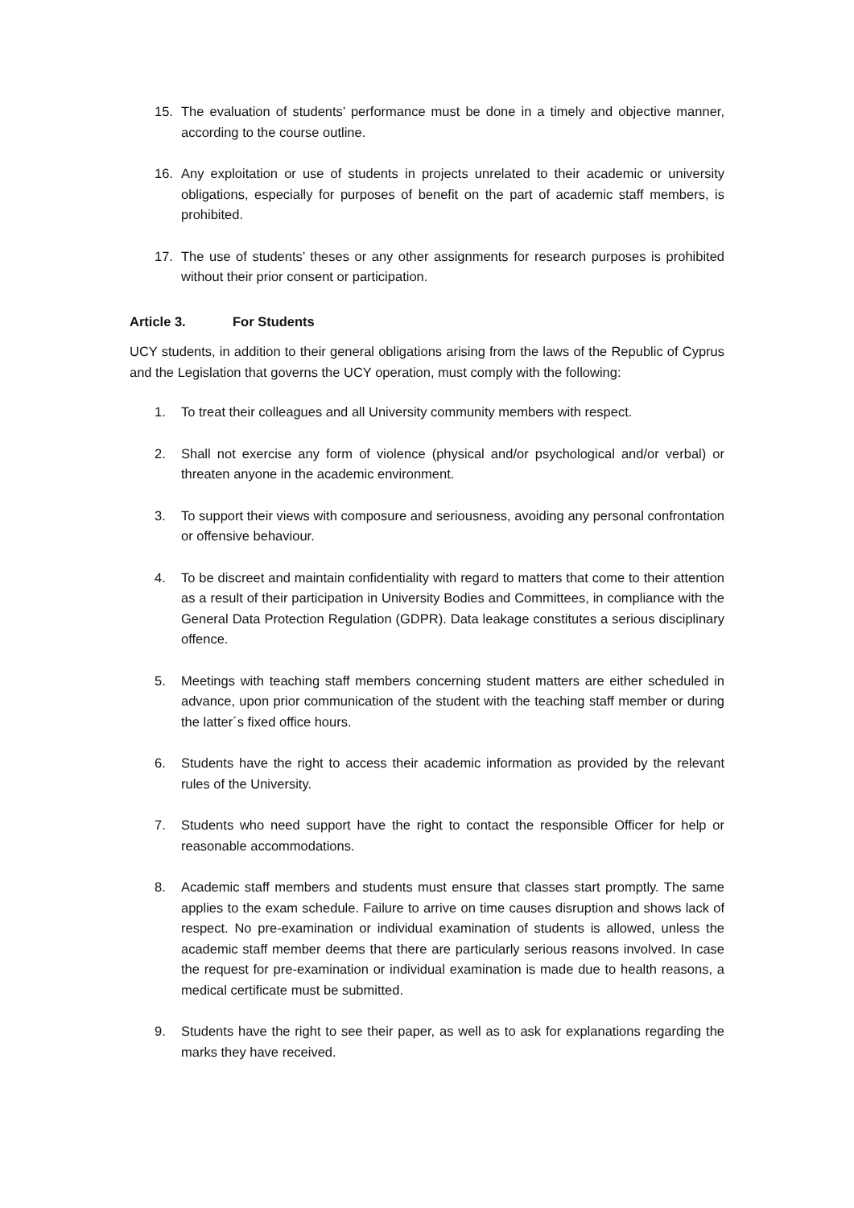15. The evaluation of students’ performance must be done in a timely and objective manner, according to the course outline.
16. Any exploitation or use of students in projects unrelated to their academic or university obligations, especially for purposes of benefit on the part of academic staff members, is prohibited.
17. The use of students’ theses or any other assignments for research purposes is prohibited without their prior consent or participation.
Article 3. For Students
UCY students, in addition to their general obligations arising from the laws of the Republic of Cyprus and the Legislation that governs the UCY operation, must comply with the following:
1. To treat their colleagues and all University community members with respect.
2. Shall not exercise any form of violence (physical and/or psychological and/or verbal) or threaten anyone in the academic environment.
3. To support their views with composure and seriousness, avoiding any personal confrontation or offensive behaviour.
4. To be discreet and maintain confidentiality with regard to matters that come to their attention as a result of their participation in University Bodies and Committees, in compliance with the General Data Protection Regulation (GDPR). Data leakage constitutes a serious disciplinary offence.
5. Meetings with teaching staff members concerning student matters are either scheduled in advance, upon prior communication of the student with the teaching staff member or during the latter´s fixed office hours.
6. Students have the right to access their academic information as provided by the relevant rules of the University.
7. Students who need support have the right to contact the responsible Officer for help or reasonable accommodations.
8. Academic staff members and students must ensure that classes start promptly. The same applies to the exam schedule. Failure to arrive on time causes disruption and shows lack of respect. No pre-examination or individual examination of students is allowed, unless the academic staff member deems that there are particularly serious reasons involved. In case the request for pre-examination or individual examination is made due to health reasons, a medical certificate must be submitted.
9. Students have the right to see their paper, as well as to ask for explanations regarding the marks they have received.